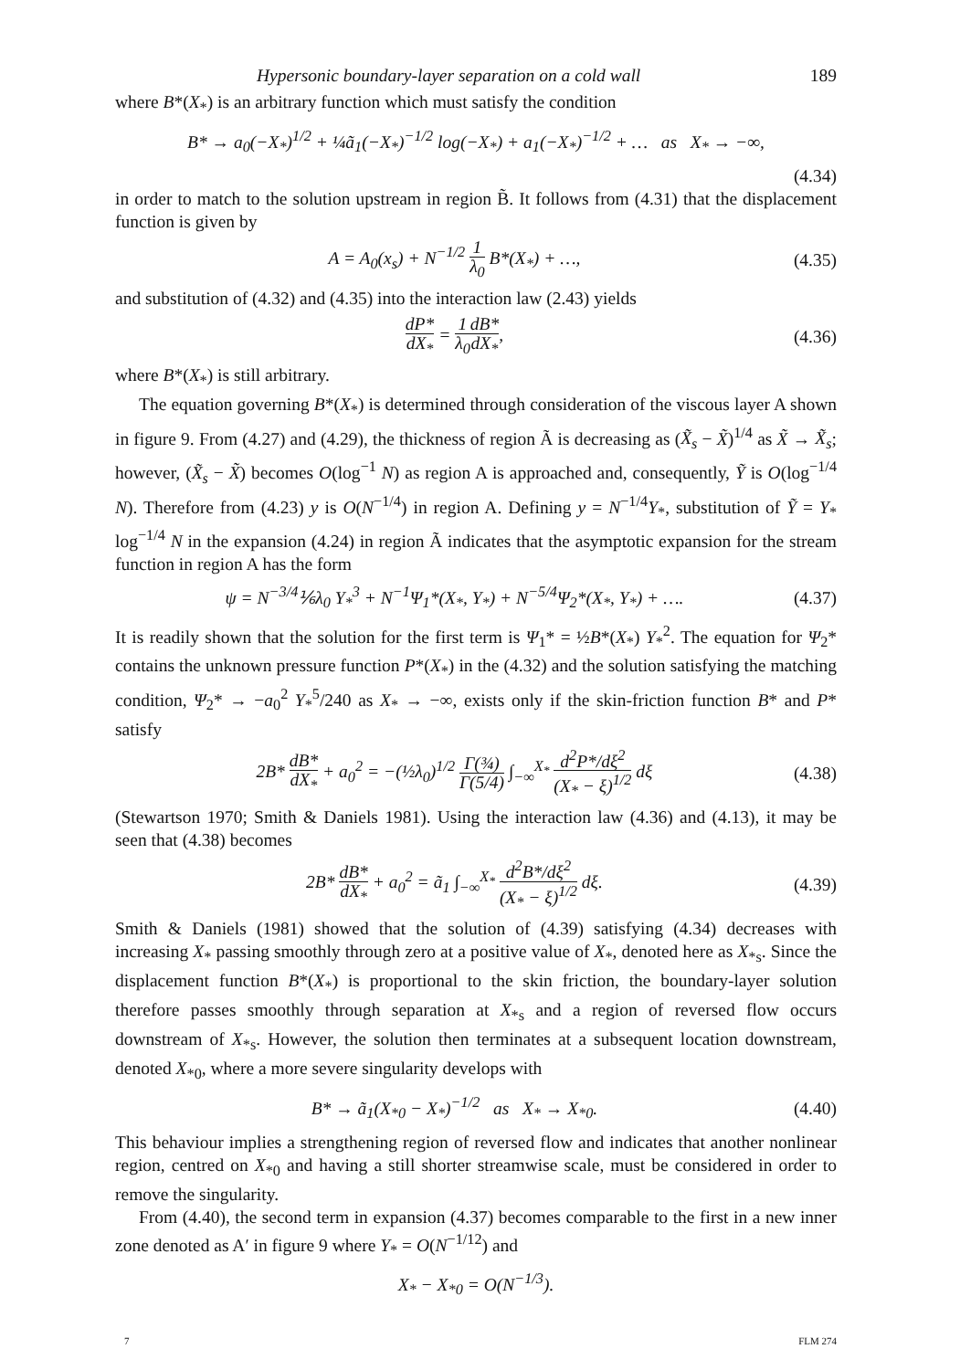Hypersonic boundary-layer separation on a cold wall 189
where B*(X<sub>*</sub>) is an arbitrary function which must satisfy the condition
B* → a<sub>0</sub>(−X<sub>*</sub>)<sup>1/2</sup> + ¼ã<sub>1</sub>(−X<sub>*</sub>)<sup>−1/2</sup> log(−X<sub>*</sub>) + a<sub>1</sub>(−X<sub>*</sub>)<sup>−1/2</sup> + … as X<sub>*</sub> → −∞,
(4.34)
in order to match to the solution upstream in region B̃. It follows from (4.31) that the displacement function is given by
A = A<sub>0</sub>(x<sub>s</sub>) + N<sup>−1/2</sup> 1 λ<sub>0</sub> B*(X<sub>*</sub>) + …, (4.35)
and substitution of (4.32) and (4.35) into the interaction law (2.43) yields
dP* dX<sub>*</sub> = 1 λ<sub>0</sub> dB* dX<sub>*</sub>, (4.36)
where B*(X<sub>*</sub>) is still arbitrary.
The equation governing B*(X<sub>*</sub>) is determined through consideration of the viscous layer A shown in figure 9. From (4.27) and (4.29), the thickness of region Ã is decreasing as (X̃<sub>s</sub> − X̃)<sup>1/4</sup> as X̃ → X̃<sub>s</sub>; however, (X̃<sub>s</sub> − X̃) becomes O(log<sup>−1</sup> N) as region A is approached and, consequently, Ỹ is O(log<sup>−1/4</sup> N). Therefore from (4.23) y is O(N<sup>−1/4</sup>) in region A. Defining y = N<sup>−1/4</sup>Y<sub>*</sub>, substitution of Ỹ = Y<sub>*</sub> log<sup>−1/4</sup> N in the expansion (4.24) in region Ã indicates that the asymptotic expansion for the stream function in region A has the form
ψ = N<sup>−3/4</sup>⅙λ<sub>0</sub> Y<sub>*</sub><sup>3</sup> + N<sup>−1</sup>Ψ<sub>1</sub>*(X<sub>*</sub>, Y<sub>*</sub>) + N<sup>−5/4</sup>Ψ<sub>2</sub>*(X<sub>*</sub>, Y<sub>*</sub>) + …. (4.37)
It is readily shown that the solution for the first term is Ψ<sub>1</sub>* = ½B*(X<sub>*</sub>) Y<sub>*</sub><sup>2</sup>. The equation for Ψ<sub>2</sub>* contains the unknown pressure function P*(X<sub>*</sub>) in the (4.32) and the solution satisfying the matching condition, Ψ<sub>2</sub>* → −a<sub>0</sub><sup>2</sup> Y<sub>*</sub><sup>5</sup>/240 as X<sub>*</sub> → −∞, exists only if the skin-friction function B* and P* satisfy
2B* dB* dX<sub>*</sub> + a<sub>0</sub><sup>2</sup> = −(½λ<sub>0</sub>)<sup>1/2</sup> Γ(¾) Γ(5/4) ∫<sub>−∞</sub><sup>X<sub>*</sub></sup> d<sup>2</sup>P*/dξ<sup>2</sup> (X<sub>*</sub> − ξ)<sup>1/2</sup> dξ (4.38)
(Stewartson 1970; Smith & Daniels 1981). Using the interaction law (4.36) and (4.13), it may be seen that (4.38) becomes
2B* dB* dX<sub>*</sub> + a<sub>0</sub><sup>2</sup> = ã<sub>1</sub> ∫<sub>−∞</sub><sup>X<sub>*</sub></sup> d<sup>2</sup>B*/dξ<sup>2</sup> (X<sub>*</sub> − ξ)<sup>1/2</sup> dξ. (4.39)
Smith & Daniels (1981) showed that the solution of (4.39) satisfying (4.34) decreases with increasing X<sub>*</sub> passing smoothly through zero at a positive value of X<sub>*</sub>, denoted here as X<sub>*s</sub>. Since the displacement function B*(X<sub>*</sub>) is proportional to the skin friction, the boundary-layer solution therefore passes smoothly through separation at X<sub>*s</sub> and a region of reversed flow occurs downstream of X<sub>*s</sub>. However, the solution then terminates at a subsequent location downstream, denoted X<sub>*0</sub>, where a more severe singularity develops with
B* → ã<sub>1</sub>(X<sub>*0</sub> − X<sub>*</sub>)<sup>−1/2</sup> as X<sub>*</sub> → X<sub>*0</sub>. (4.40)
This behaviour implies a strengthening region of reversed flow and indicates that another nonlinear region, centred on X<sub>*0</sub> and having a still shorter streamwise scale, must be considered in order to remove the singularity.
From (4.40), the second term in expansion (4.37) becomes comparable to the first in a new inner zone denoted as A′ in figure 9 where Y<sub>*</sub> = O(N<sup>−1/12</sup>) and
X<sub>*</sub> − X<sub>*0</sub> = O(N<sup>−1/3</sup>).
7 FLM 274